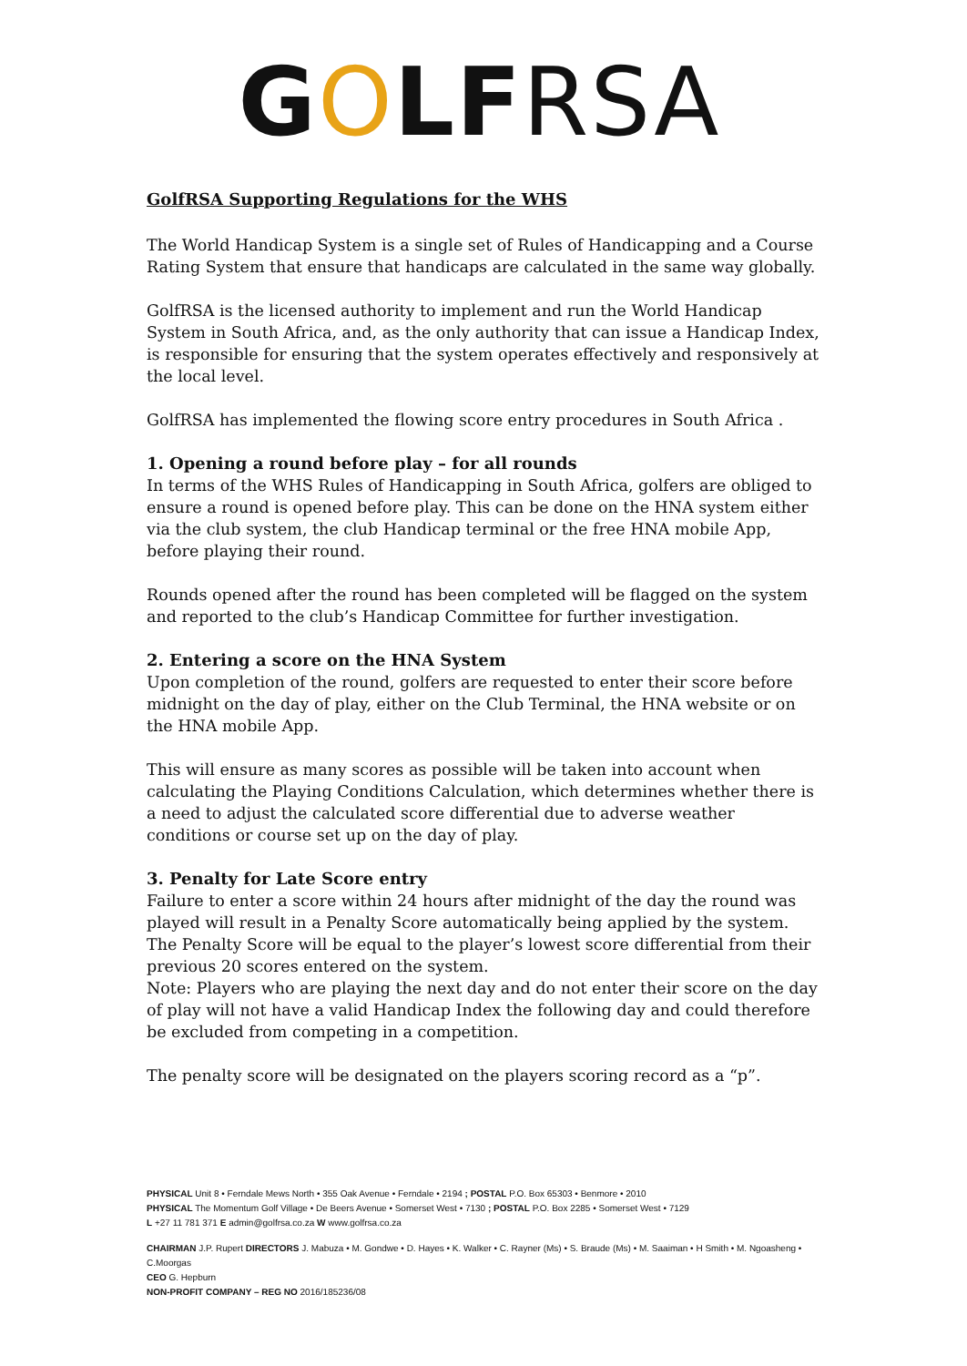GOLF RSA
GolfRSA Supporting Regulations for the WHS
The World Handicap System is a single set of Rules of Handicapping and a Course Rating System that ensure that handicaps are calculated in the same way globally.
GolfRSA is the licensed authority to implement and run the World Handicap System in South Africa, and, as the only authority that can issue a Handicap Index, is responsible for ensuring that the system operates effectively and responsively at the local level.
GolfRSA has implemented the flowing score entry procedures in South Africa .
1. Opening a round before play – for all rounds
In terms of the WHS Rules of Handicapping in South Africa, golfers are obliged to ensure a round is opened before play. This can be done on the HNA system either via the club system, the club Handicap terminal or the free HNA mobile App, before playing their round.
Rounds opened after the round has been completed will be flagged on the system and reported to the club’s Handicap Committee for further investigation.
2. Entering a score on the HNA System
Upon completion of the round, golfers are requested to enter their score before midnight on the day of play, either on the Club Terminal, the HNA website or on the HNA mobile App.
This will ensure as many scores as possible will be taken into account when calculating the Playing Conditions Calculation, which determines whether there is a need to adjust the calculated score differential due to adverse weather conditions or course set up on the day of play.
3. Penalty for Late Score entry
Failure to enter a score within 24 hours after midnight of the day the round was played will result in a Penalty Score automatically being applied by the system. The Penalty Score will be equal to the player’s lowest score differential from their previous 20 scores entered on the system.
Note: Players who are playing the next day and do not enter their score on the day of play will not have a valid Handicap Index the following day and could therefore be excluded from competing in a competition.
The penalty score will be designated on the players scoring record as a “p”.
PHYSICAL Unit 8 • Ferndale Mews North • 355 Oak Avenue • Ferndale • 2194 ; POSTAL P.O. Box 65303 • Benmore • 2010
PHYSICAL The Momentum Golf Village • De Beers Avenue • Somerset West • 7130 ; POSTAL P.O. Box 2285 • Somerset West • 7129
L +27 11 781 371 E admin@golfrsa.co.za W www.golfrsa.co.za
CHAIRMAN J.P. Rupert DIRECTORS J. Mabuza • M. Gondwe • D. Hayes • K. Walker • C. Rayner (Ms) • S. Braude (Ms) • M. Saaiman • H Smith • M. Ngoasheng • C.Moorgas
CEO G. Hepburn
NON-PROFIT COMPANY – REG NO 2016/185236/08